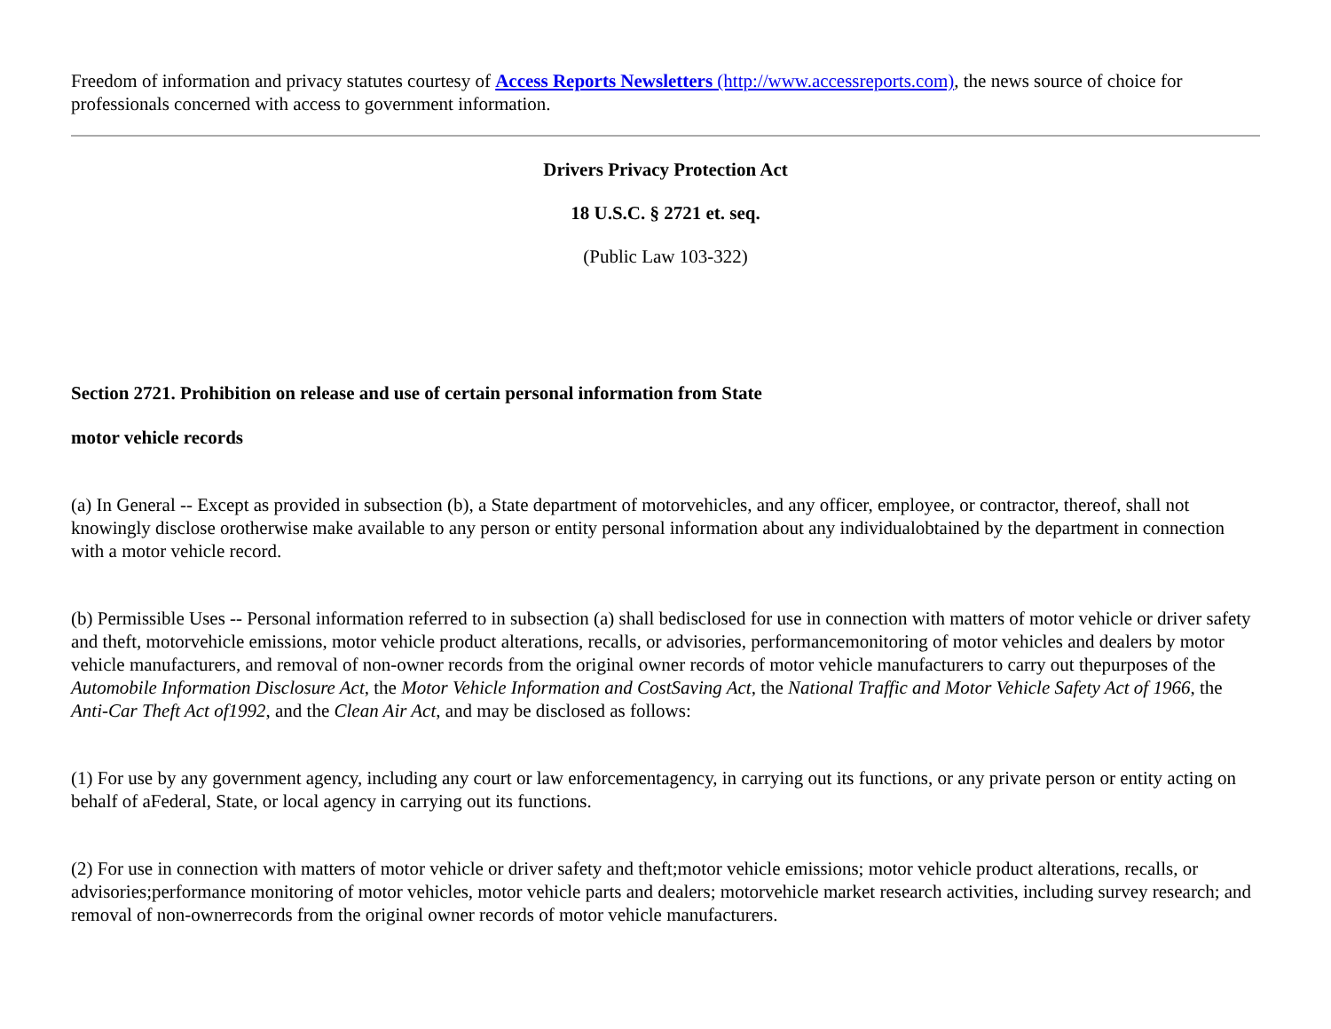Freedom of information and privacy statutes courtesy of Access Reports Newsletters (http://www.accessreports.com), the news source of choice for professionals concerned with access to government information.
Drivers Privacy Protection Act
18 U.S.C. § 2721 et. seq.
(Public Law 103-322)
Section 2721. Prohibition on release and use of certain personal information from State
motor vehicle records
(a) In General -- Except as provided in subsection (b), a State department of motorvehicles, and any officer, employee, or contractor, thereof, shall not knowingly disclose orotherwise make available to any person or entity personal information about any individualobtained by the department in connection with a motor vehicle record.
(b) Permissible Uses -- Personal information referred to in subsection (a) shall bedisclosed for use in connection with matters of motor vehicle or driver safety and theft, motorvehicle emissions, motor vehicle product alterations, recalls, or advisories, performancemonitoring of motor vehicles and dealers by motor vehicle manufacturers, and removal of non-owner records from the original owner records of motor vehicle manufacturers to carry out thepurposes of the Automobile Information Disclosure Act, the Motor Vehicle Information and CostSaving Act, the National Traffic and Motor Vehicle Safety Act of 1966, the Anti-Car Theft Act of1992, and the Clean Air Act, and may be disclosed as follows:
(1) For use by any government agency, including any court or law enforcementagency, in carrying out its functions, or any private person or entity acting on behalf of aFederal, State, or local agency in carrying out its functions.
(2) For use in connection with matters of motor vehicle or driver safety and theft;motor vehicle emissions; motor vehicle product alterations, recalls, or advisories;performance monitoring of motor vehicles, motor vehicle parts and dealers; motorvehicle market research activities, including survey research; and removal of non-ownerrecords from the original owner records of motor vehicle manufacturers.